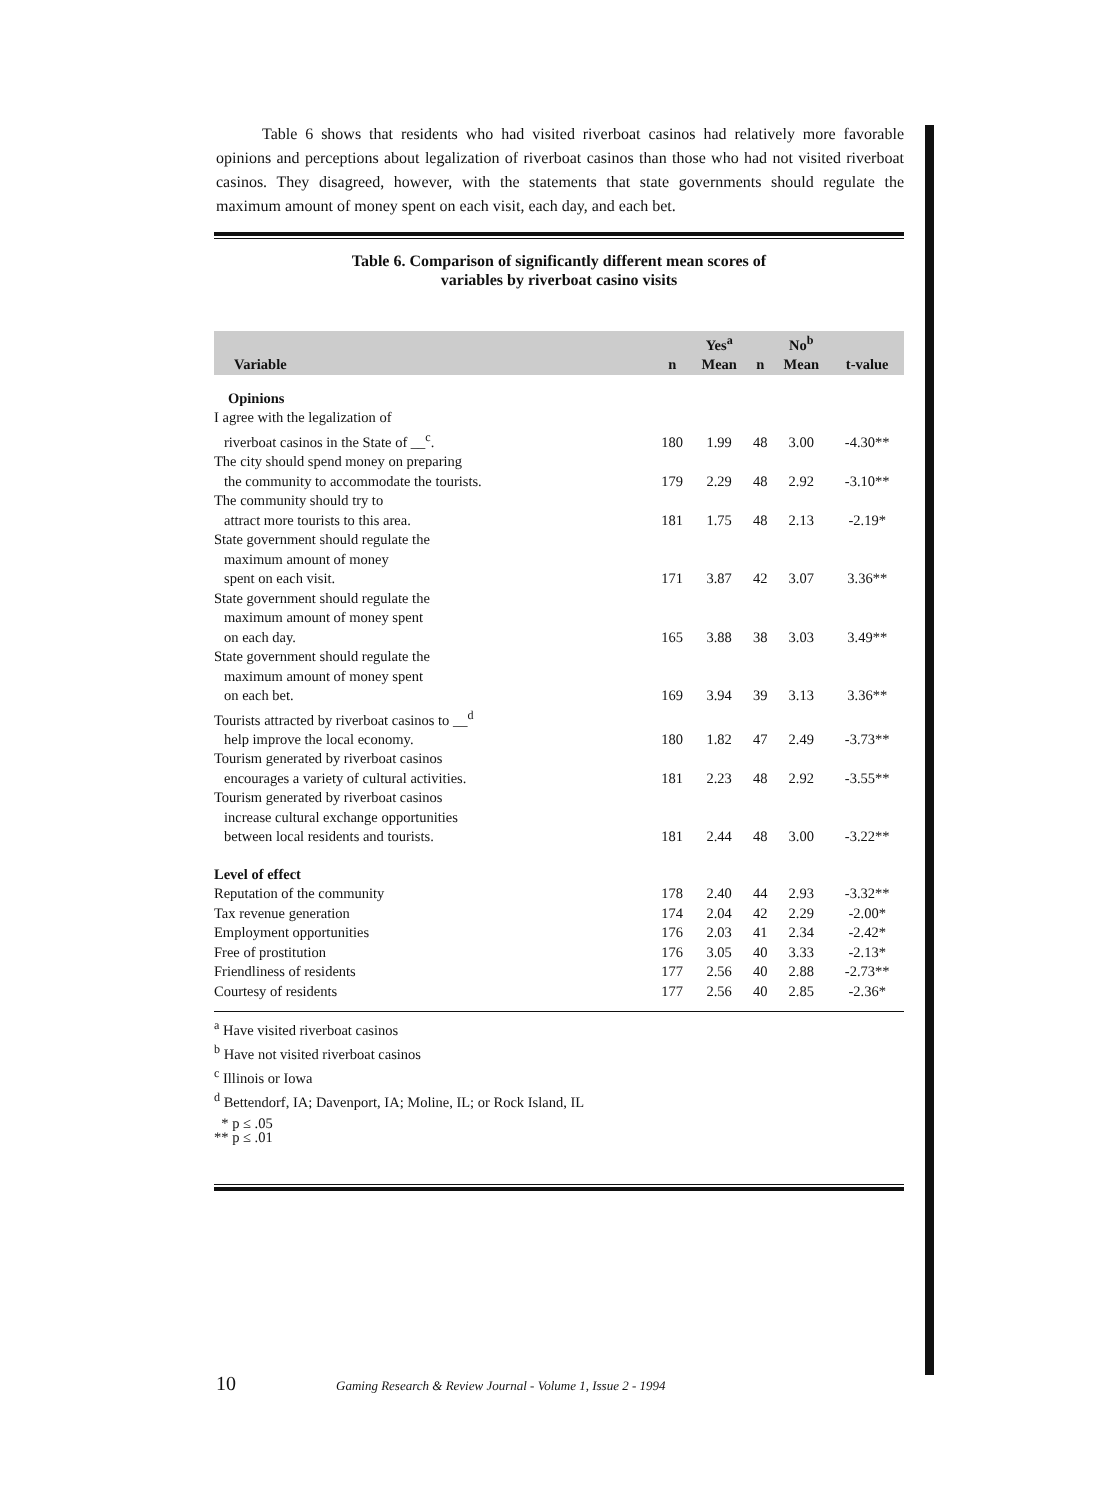Table 6 shows that residents who had visited riverboat casinos had relatively more favorable opinions and perceptions about legalization of riverboat casinos than those who had not visited riverboat casinos. They disagreed, however, with the statements that state governments should regulate the maximum amount of money spent on each visit, each day, and each bet.
Table 6. Comparison of significantly different mean scores of
variables by riverboat casino visits
| | | Yes<sup>a</sup> | | No<sup>b</sup> | |
| --- | --- | --- | --- | --- | --- |
| Variable | n | Mean | n | Mean | t-value |
| Opinions | | | | | |
| I agree with the legalization of riverboat casinos in the State of __<sup>c</sup>. | 180 | 1.99 | 48 | 3.00 | -4.30** |
| The city should spend money on preparing the community to accommodate the tourists. | 179 | 2.29 | 48 | 2.92 | -3.10** |
| The community should try to attract more tourists to this area. | 181 | 1.75 | 48 | 2.13 | -2.19* |
| State government should regulate the maximum amount of money spent on each visit. | 171 | 3.87 | 42 | 3.07 | 3.36** |
| State government should regulate the maximum amount of money spent on each day. | 165 | 3.88 | 38 | 3.03 | 3.49** |
| State government should regulate the maximum amount of money spent on each bet. | 169 | 3.94 | 39 | 3.13 | 3.36** |
| Tourists attracted by riverboat casinos to __<sup>d</sup> help improve the local economy. | 180 | 1.82 | 47 | 2.49 | -3.73** |
| Tourism generated by riverboat casinos encourages a variety of cultural activities. | 181 | 2.23 | 48 | 2.92 | -3.55** |
| Tourism generated by riverboat casinos increase cultural exchange opportunities between local residents and tourists. | 181 | 2.44 | 48 | 3.00 | -3.22** |
| Level of effect | | | | | |
| Reputation of the community | 178 | 2.40 | 44 | 2.93 | -3.32** |
| Tax revenue generation | 174 | 2.04 | 42 | 2.29 | -2.00* |
| Employment opportunities | 176 | 2.03 | 41 | 2.34 | -2.42* |
| Free of prostitution | 176 | 3.05 | 40 | 3.33 | -2.13* |
| Friendliness of residents | 177 | 2.56 | 40 | 2.88 | -2.73** |
| Courtesy of residents | 177 | 2.56 | 40 | 2.85 | -2.36* |
<sup>a</sup> Have visited riverboat casinos
<sup>b</sup> Have not visited riverboat casinos
<sup>c</sup> Illinois or Iowa
<sup>d</sup> Bettendorf, IA; Davenport, IA; Moline, IL; or Rock Island, IL
* p ≤ .05
** p ≤ .01
10 Gaming Research & Review Journal - Volume 1, Issue 2 - 1994